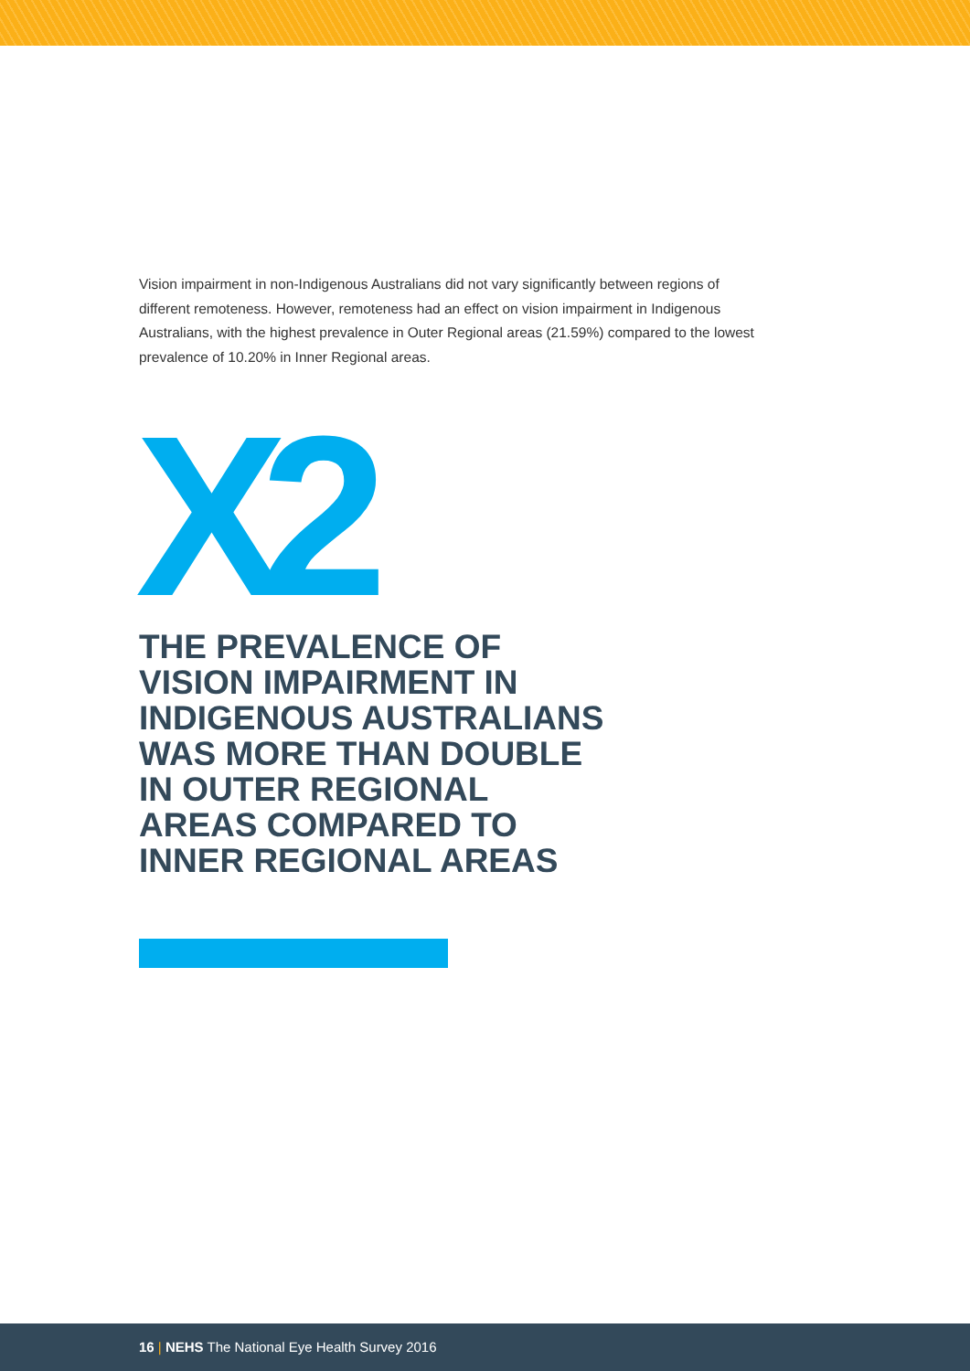Vision impairment in non-Indigenous Australians did not vary significantly between regions of different remoteness. However, remoteness had an effect on vision impairment in Indigenous Australians, with the highest prevalence in Outer Regional areas (21.59%) compared to the lowest prevalence of 10.20% in Inner Regional areas.
X2
THE PREVALENCE OF VISION IMPAIRMENT IN INDIGENOUS AUSTRALIANS WAS MORE THAN DOUBLE IN OUTER REGIONAL AREAS COMPARED TO INNER REGIONAL AREAS
16 | NEHS The National Eye Health Survey 2016